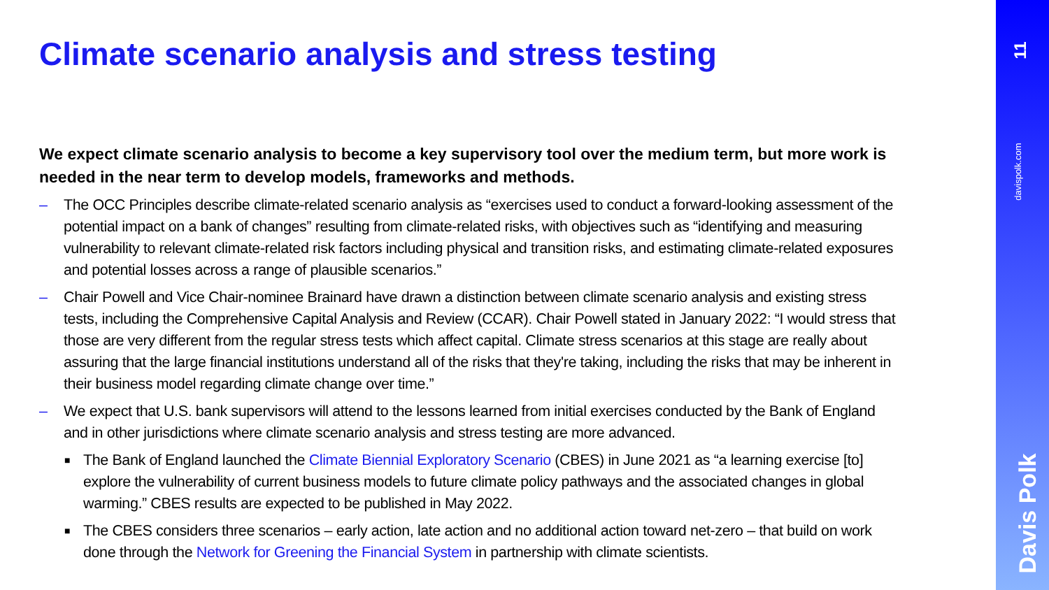Climate scenario analysis and stress testing
We expect climate scenario analysis to become a key supervisory tool over the medium term, but more work is needed in the near term to develop models, frameworks and methods.
– The OCC Principles describe climate-related scenario analysis as “exercises used to conduct a forward-looking assessment of the potential impact on a bank of changes” resulting from climate-related risks, with objectives such as “identifying and measuring vulnerability to relevant climate-related risk factors including physical and transition risks, and estimating climate-related exposures and potential losses across a range of plausible scenarios.”
– Chair Powell and Vice Chair-nominee Brainard have drawn a distinction between climate scenario analysis and existing stress tests, including the Comprehensive Capital Analysis and Review (CCAR). Chair Powell stated in January 2022: “I would stress that those are very different from the regular stress tests which affect capital. Climate stress scenarios at this stage are really about assuring that the large financial institutions understand all of the risks that they're taking, including the risks that may be inherent in their business model regarding climate change over time.”
– We expect that U.S. bank supervisors will attend to the lessons learned from initial exercises conducted by the Bank of England and in other jurisdictions where climate scenario analysis and stress testing are more advanced.
■ The Bank of England launched the Climate Biennial Exploratory Scenario (CBES) in June 2021 as “a learning exercise [to] explore the vulnerability of current business models to future climate policy pathways and the associated changes in global warming.” CBES results are expected to be published in May 2022.
■ The CBES considers three scenarios – early action, late action and no additional action toward net-zero – that build on work done through the Network for Greening the Financial System in partnership with climate scientists.
11
davispolk.com
Davis Polk